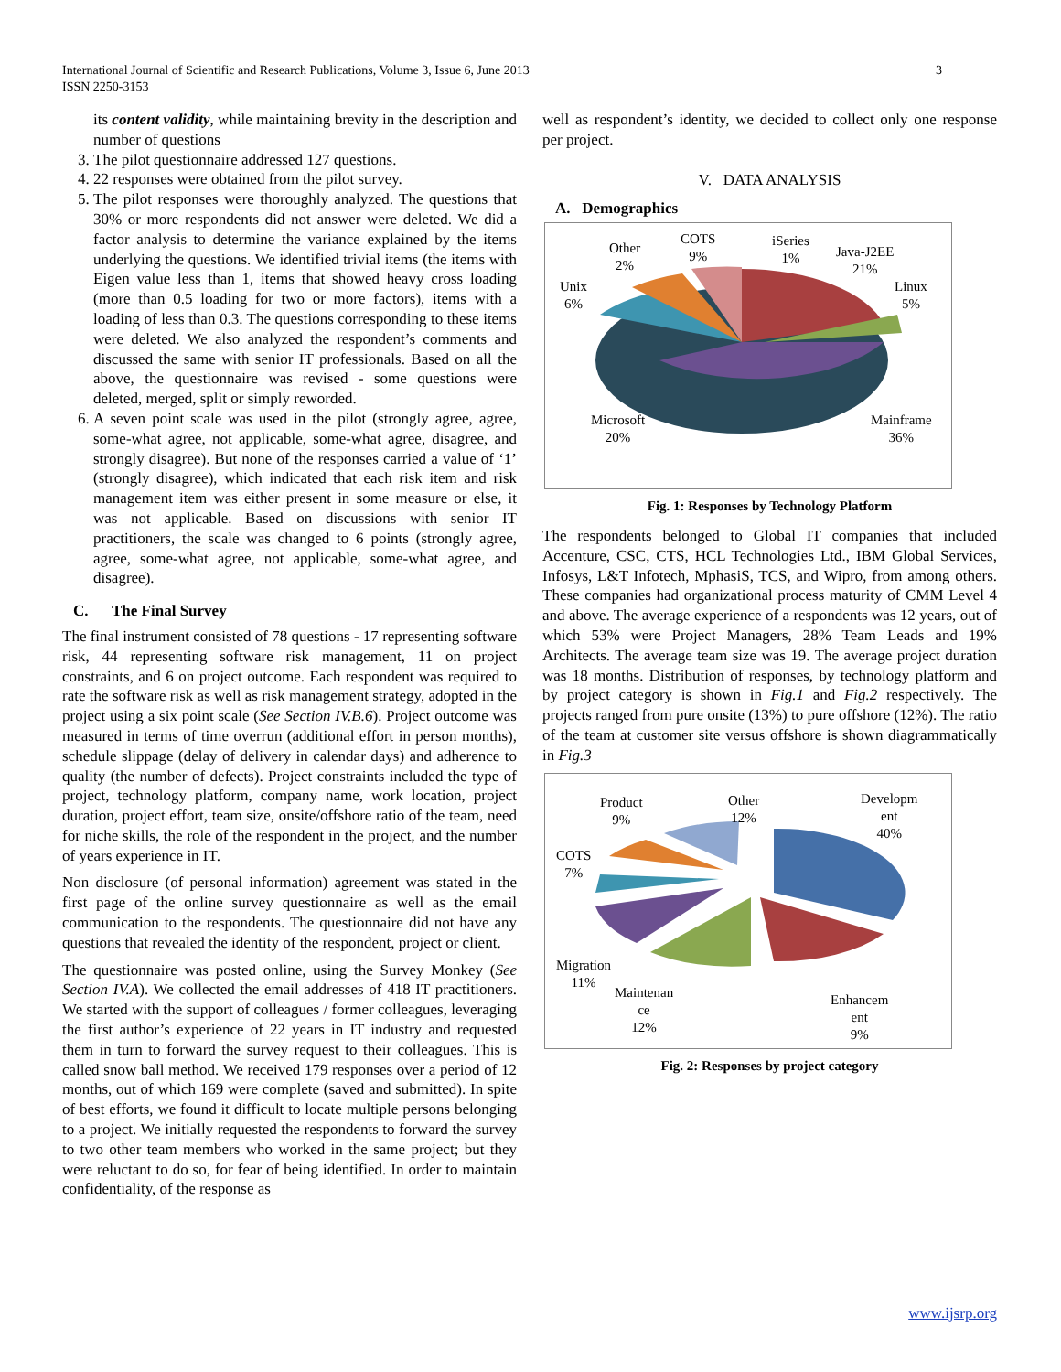International Journal of Scientific and Research Publications, Volume 3, Issue 6, June 2013
ISSN 2250-3153
3
its content validity, while maintaining brevity in the description and number of questions
3. The pilot questionnaire addressed 127 questions.
4. 22 responses were obtained from the pilot survey.
5. The pilot responses were thoroughly analyzed. The questions that 30% or more respondents did not answer were deleted. We did a factor analysis to determine the variance explained by the items underlying the questions. We identified trivial items (the items with Eigen value less than 1, items that showed heavy cross loading (more than 0.5 loading for two or more factors), items with a loading of less than 0.3. The questions corresponding to these items were deleted. We also analyzed the respondent’s comments and discussed the same with senior IT professionals. Based on all the above, the questionnaire was revised - some questions were deleted, merged, split or simply reworded.
6. A seven point scale was used in the pilot (strongly agree, agree, some-what agree, not applicable, some-what agree, disagree, and strongly disagree). But none of the responses carried a value of ‘1’ (strongly disagree), which indicated that each risk item and risk management item was either present in some measure or else, it was not applicable. Based on discussions with senior IT practitioners, the scale was changed to 6 points (strongly agree, agree, some-what agree, not applicable, some-what agree, and disagree).
C. The Final Survey
The final instrument consisted of 78 questions - 17 representing software risk, 44 representing software risk management, 11 on project constraints, and 6 on project outcome. Each respondent was required to rate the software risk as well as risk management strategy, adopted in the project using a six point scale (See Section IV.B.6). Project outcome was measured in terms of time overrun (additional effort in person months), schedule slippage (delay of delivery in calendar days) and adherence to quality (the number of defects). Project constraints included the type of project, technology platform, company name, work location, project duration, project effort, team size, onsite/offshore ratio of the team, need for niche skills, the role of the respondent in the project, and the number of years experience in IT.
Non disclosure (of personal information) agreement was stated in the first page of the online survey questionnaire as well as the email communication to the respondents. The questionnaire did not have any questions that revealed the identity of the respondent, project or client.
The questionnaire was posted online, using the Survey Monkey (See Section IV.A). We collected the email addresses of 418 IT practitioners. We started with the support of colleagues / former colleagues, leveraging the first author’s experience of 22 years in IT industry and requested them in turn to forward the survey request to their colleagues. This is called snow ball method. We received 179 responses over a period of 12 months, out of which 169 were complete (saved and submitted). In spite of best efforts, we found it difficult to locate multiple persons belonging to a project. We initially requested the respondents to forward the survey to two other team members who worked in the same project; but they were reluctant to do so, for fear of being identified. In order to maintain confidentiality, of the response as
well as respondent’s identity, we decided to collect only one response per project.
V. DATA ANALYSIS
A. Demographics
Other
2%
COTS
9%
iSeries
1%
Java-J2EE
21%
Linux
5%
Unix
6%
Microsoft
20%
Mainframe
36%
Fig. 1: Responses by Technology Platform
The respondents belonged to Global IT companies that included Accenture, CSC, CTS, HCL Technologies Ltd., IBM Global Services, Infosys, L&T Infotech, MphasiS, TCS, and Wipro, from among others. These companies had organizational process maturity of CMM Level 4 and above. The average experience of a respondents was 12 years, out of which 53% were Project Managers, 28% Team Leads and 19% Architects. The average team size was 19. The average project duration was 18 months. Distribution of responses, by technology platform and by project category is shown in Fig.1 and Fig.2 respectively. The projects ranged from pure onsite (13%) to pure offshore (12%). The ratio of the team at customer site versus offshore is shown diagrammatically in Fig.3
Product
9%
Other
12%
Developm
ent
40%
COTS
7%
Migration
11%
Maintenan
ce
12%
Enhancem
ent
9%
Fig. 2: Responses by project category
www.ijsrp.org